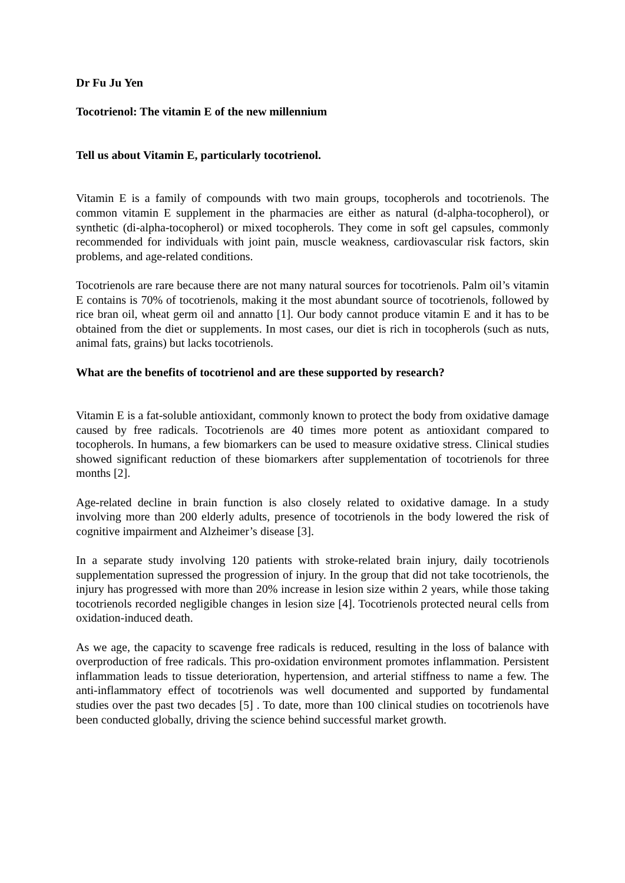Dr Fu Ju Yen
Tocotrienol: The vitamin E of the new millennium
Tell us about Vitamin E, particularly tocotrienol.
Vitamin E is a family of compounds with two main groups, tocopherols and tocotrienols. The common vitamin E supplement in the pharmacies are either as natural (d-alpha-tocopherol), or synthetic (di-alpha-tocopherol) or mixed tocopherols. They come in soft gel capsules, commonly recommended for individuals with joint pain, muscle weakness, cardiovascular risk factors, skin problems, and age-related conditions.
Tocotrienols are rare because there are not many natural sources for tocotrienols. Palm oil’s vitamin E contains is 70% of tocotrienols, making it the most abundant source of tocotrienols, followed by rice bran oil, wheat germ oil and annatto [1]. Our body cannot produce vitamin E and it has to be obtained from the diet or supplements. In most cases, our diet is rich in tocopherols (such as nuts, animal fats, grains) but lacks tocotrienols.
What are the benefits of tocotrienol and are these supported by research?
Vitamin E is a fat-soluble antioxidant, commonly known to protect the body from oxidative damage caused by free radicals. Tocotrienols are 40 times more potent as antioxidant compared to tocopherols. In humans, a few biomarkers can be used to measure oxidative stress. Clinical studies showed significant reduction of these biomarkers after supplementation of tocotrienols for three months [2].
Age-related decline in brain function is also closely related to oxidative damage. In a study involving more than 200 elderly adults, presence of tocotrienols in the body lowered the risk of cognitive impairment and Alzheimer’s disease [3].
In a separate study involving 120 patients with stroke-related brain injury, daily tocotrienols supplementation supressed the progression of injury. In the group that did not take tocotrienols, the injury has progressed with more than 20% increase in lesion size within 2 years, while those taking tocotrienols recorded negligible changes in lesion size [4]. Tocotrienols protected neural cells from oxidation-induced death.
As we age, the capacity to scavenge free radicals is reduced, resulting in the loss of balance with overproduction of free radicals. This pro-oxidation environment promotes inflammation. Persistent inflammation leads to tissue deterioration, hypertension, and arterial stiffness to name a few. The anti-inflammatory effect of tocotrienols was well documented and supported by fundamental studies over the past two decades [5] . To date, more than 100 clinical studies on tocotrienols have been conducted globally, driving the science behind successful market growth.